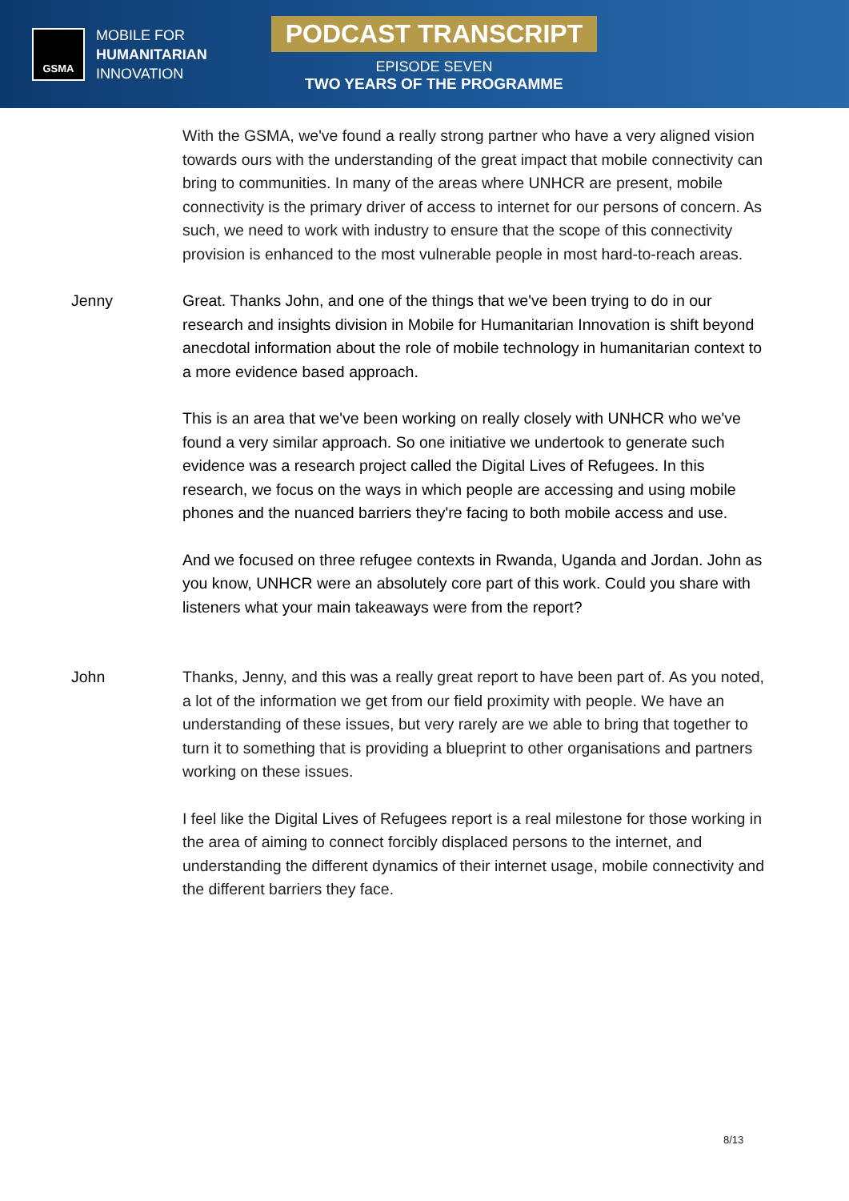GSMA
MOBILE FOR
HUMANITARIAN
INNOVATION
PODCAST TRANSCRIPT
EPISODE SEVEN
TWO YEARS OF THE PROGRAMME
With the GSMA, we've found a really strong partner who have a very aligned vision towards ours with the understanding of the great impact that mobile connectivity can bring to communities. In many of the areas where UNHCR are present, mobile connectivity is the primary driver of access to internet for our persons of concern. As such, we need to work with industry to ensure that the scope of this connectivity provision is enhanced to the most vulnerable people in most hard-to-reach areas.
Jenny Great. Thanks John, and one of the things that we've been trying to do in our research and insights division in Mobile for Humanitarian Innovation is shift beyond anecdotal information about the role of mobile technology in humanitarian context to a more evidence based approach.
This is an area that we've been working on really closely with UNHCR who we've found a very similar approach. So one initiative we undertook to generate such evidence was a research project called the Digital Lives of Refugees. In this research, we focus on the ways in which people are accessing and using mobile phones and the nuanced barriers they're facing to both mobile access and use.
And we focused on three refugee contexts in Rwanda, Uganda and Jordan. John as you know, UNHCR were an absolutely core part of this work. Could you share with listeners what your main takeaways were from the report?
John Thanks, Jenny, and this was a really great report to have been part of. As you noted, a lot of the information we get from our field proximity with people. We have an understanding of these issues, but very rarely are we able to bring that together to turn it to something that is providing a blueprint to other organisations and partners working on these issues.
I feel like the Digital Lives of Refugees report is a real milestone for those working in the area of aiming to connect forcibly displaced persons to the internet, and understanding the different dynamics of their internet usage, mobile connectivity and the different barriers they face.
8/13